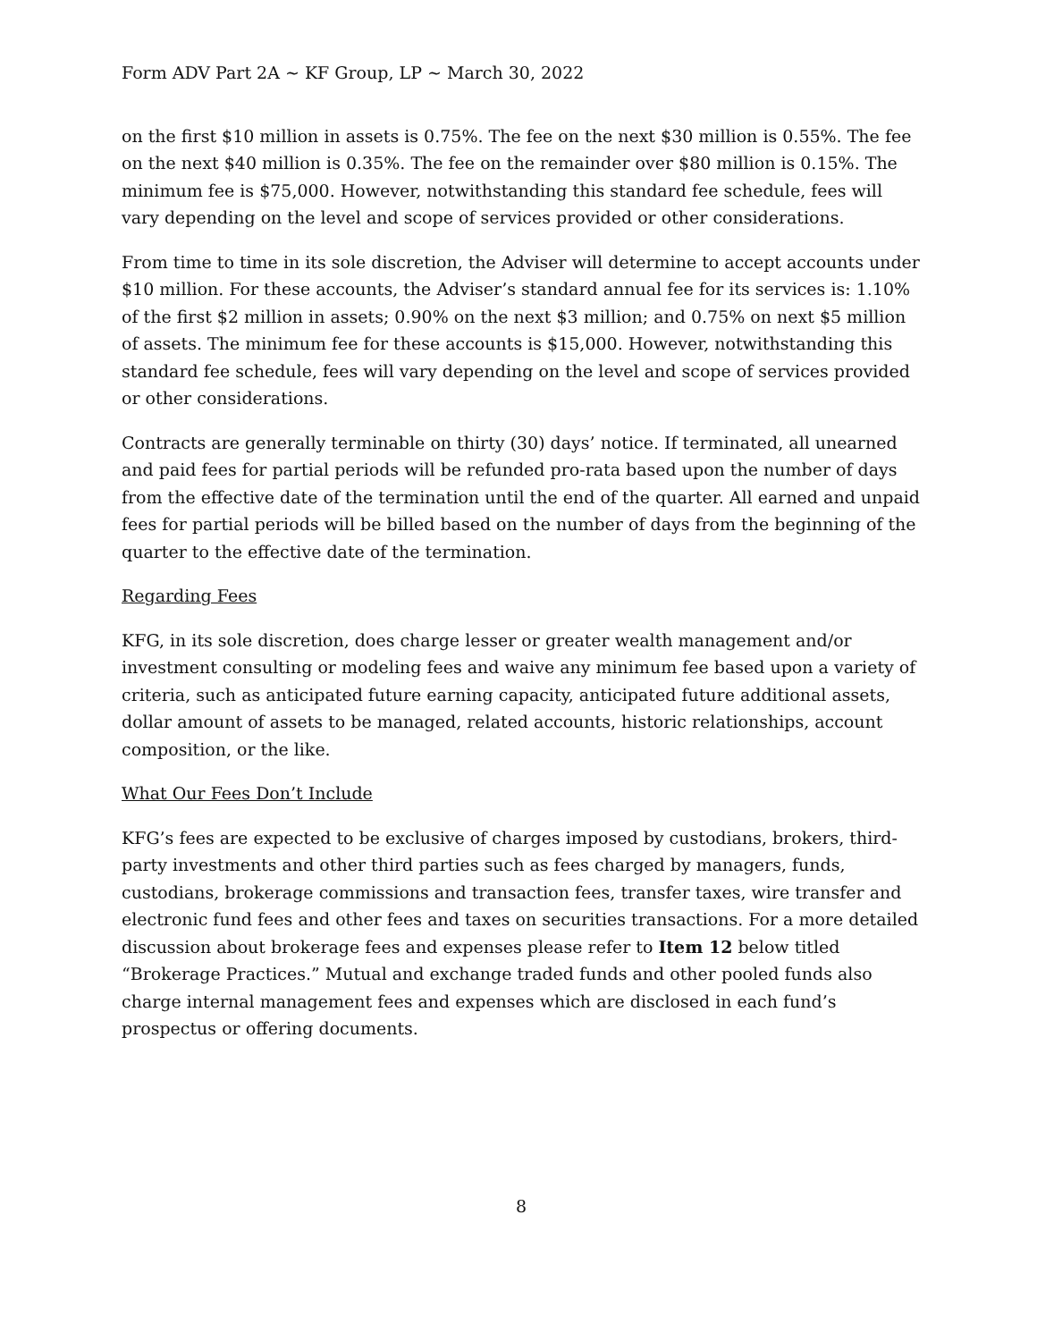Form ADV Part 2A ~ KF Group, LP ~ March 30, 2022
on the first $10 million in assets is 0.75%. The fee on the next $30 million is 0.55%. The fee on the next $40 million is 0.35%. The fee on the remainder over $80 million is 0.15%. The minimum fee is $75,000. However, notwithstanding this standard fee schedule, fees will vary depending on the level and scope of services provided or other considerations.
From time to time in its sole discretion, the Adviser will determine to accept accounts under $10 million. For these accounts, the Adviser’s standard annual fee for its services is: 1.10% of the first $2 million in assets; 0.90% on the next $3 million; and 0.75% on next $5 million of assets. The minimum fee for these accounts is $15,000. However, notwithstanding this standard fee schedule, fees will vary depending on the level and scope of services provided or other considerations.
Contracts are generally terminable on thirty (30) days’ notice. If terminated, all unearned and paid fees for partial periods will be refunded pro-rata based upon the number of days from the effective date of the termination until the end of the quarter. All earned and unpaid fees for partial periods will be billed based on the number of days from the beginning of the quarter to the effective date of the termination.
Regarding Fees
KFG, in its sole discretion, does charge lesser or greater wealth management and/or investment consulting or modeling fees and waive any minimum fee based upon a variety of criteria, such as anticipated future earning capacity, anticipated future additional assets, dollar amount of assets to be managed, related accounts, historic relationships, account composition, or the like.
What Our Fees Don’t Include
KFG’s fees are expected to be exclusive of charges imposed by custodians, brokers, third-party investments and other third parties such as fees charged by managers, funds, custodians, brokerage commissions and transaction fees, transfer taxes, wire transfer and electronic fund fees and other fees and taxes on securities transactions. For a more detailed discussion about brokerage fees and expenses please refer to Item 12 below titled “Brokerage Practices.” Mutual and exchange traded funds and other pooled funds also charge internal management fees and expenses which are disclosed in each fund’s prospectus or offering documents.
8